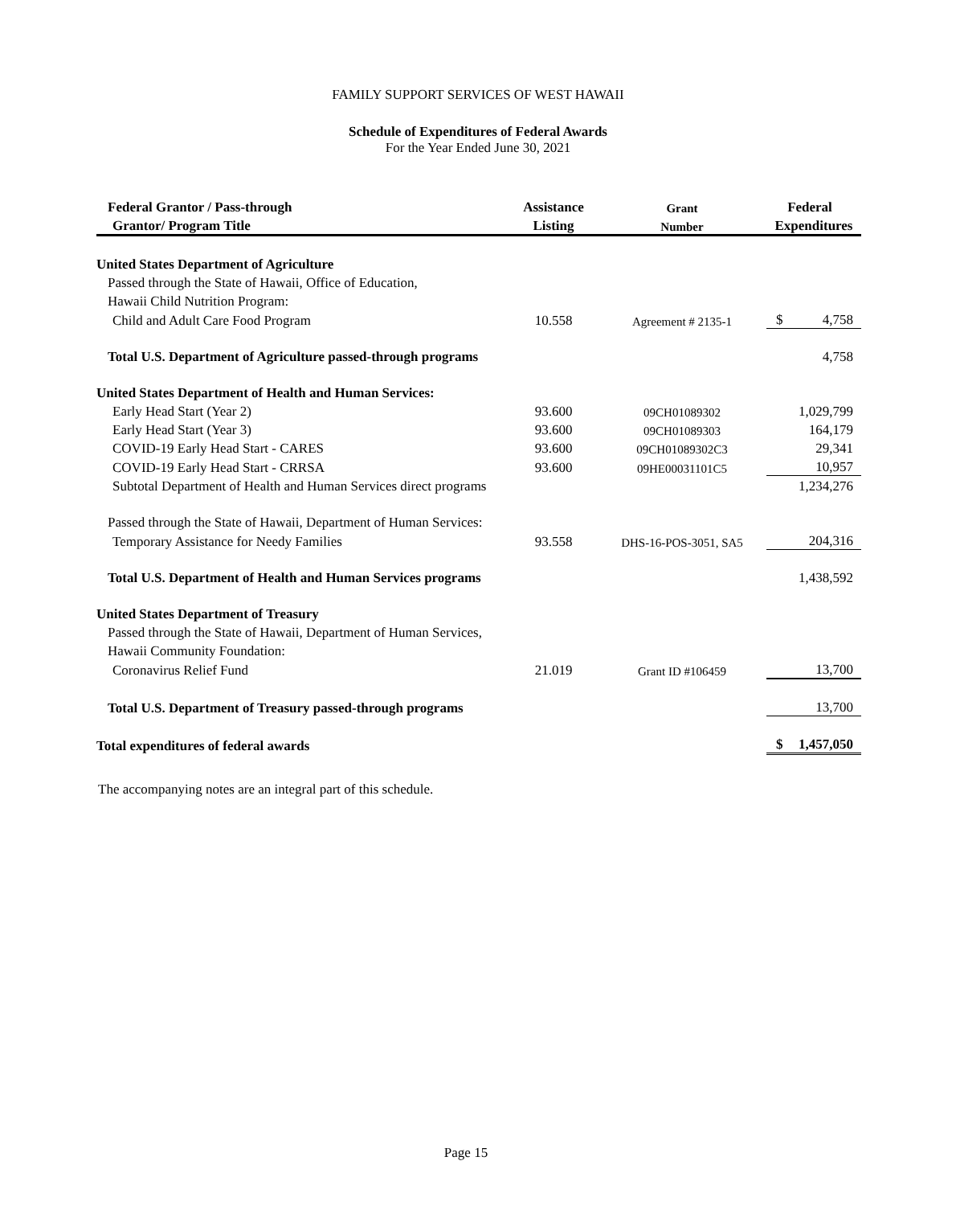FAMILY SUPPORT SERVICES OF WEST HAWAII
Schedule of Expenditures of Federal Awards
For the Year Ended June 30, 2021
| Federal Grantor / Pass-through | Assistance | Grant | Federal |
| --- | --- | --- | --- |
| Grantor/ Program Title | Listing | Number | Expenditures |
| United States Department of Agriculture | | | |
| Passed through the State of Hawaii, Office of Education, | | | |
| Hawaii Child Nutrition Program: | | | |
| Child and Adult Care Food Program | 10.558 | Agreement # 2135-1 | $ 4,758 |
| Total U.S. Department of Agriculture passed-through programs | | | 4,758 |
| United States Department of Health and Human Services: | | | |
| Early Head Start (Year 2) | 93.600 | 09CH01089302 | 1,029,799 |
| Early Head Start (Year 3) | 93.600 | 09CH01089303 | 164,179 |
| COVID-19 Early Head Start - CARES | 93.600 | 09CH01089302C3 | 29,341 |
| COVID-19 Early Head Start - CRRSA | 93.600 | 09HE00031101C5 | 10,957 |
| Subtotal Department of Health and Human Services direct programs | | | 1,234,276 |
| Passed through the State of Hawaii, Department of Human Services: | | | |
| Temporary Assistance for Needy Families | 93.558 | DHS-16-POS-3051, SA5 | 204,316 |
| Total U.S. Department of Health and Human Services programs | | | 1,438,592 |
| United States Department of Treasury | | | |
| Passed through the State of Hawaii, Department of Human Services, | | | |
| Hawaii Community Foundation: | | | |
| Coronavirus Relief Fund | 21.019 | Grant ID #106459 | 13,700 |
| Total U.S. Department of Treasury passed-through programs | | | 13,700 |
| Total expenditures of federal awards | | | $ 1,457,050 |
The accompanying notes are an integral part of this schedule.
Page 15